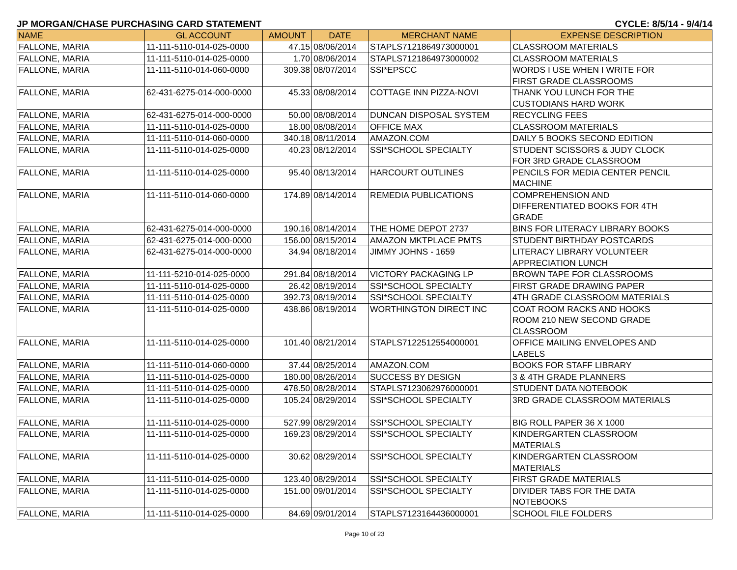JP MORGAN/CHASE PURCHASING CARD STATEMENT CYCLE: 8/5/14 - 9/4/14
| NAME | GL ACCOUNT | AMOUNT | DATE | MERCHANT NAME | EXPENSE DESCRIPTION |
| --- | --- | --- | --- | --- | --- |
| FALLONE, MARIA | 11-111-5110-014-025-0000 | 47.15 | 08/06/2014 | STAPLS7121864973000001 | CLASSROOM MATERIALS |
| FALLONE, MARIA | 11-111-5110-014-025-0000 | 1.70 | 08/06/2014 | STAPLS7121864973000002 | CLASSROOM MATERIALS |
| FALLONE, MARIA | 11-111-5110-014-060-0000 | 309.38 | 08/07/2014 | SSI*EPSCC | WORDS I USE WHEN I WRITE FOR FIRST GRADE CLASSROOMS |
| FALLONE, MARIA | 62-431-6275-014-000-0000 | 45.33 | 08/08/2014 | COTTAGE INN PIZZA-NOVI | THANK YOU LUNCH FOR THE CUSTODIANS HARD WORK |
| FALLONE, MARIA | 62-431-6275-014-000-0000 | 50.00 | 08/08/2014 | DUNCAN DISPOSAL SYSTEM | RECYCLING FEES |
| FALLONE, MARIA | 11-111-5110-014-025-0000 | 18.00 | 08/08/2014 | OFFICE MAX | CLASSROOM MATERIALS |
| FALLONE, MARIA | 11-111-5110-014-060-0000 | 340.18 | 08/11/2014 | AMAZON.COM | DAILY 5 BOOKS SECOND EDITION |
| FALLONE, MARIA | 11-111-5110-014-025-0000 | 40.23 | 08/12/2014 | SSI*SCHOOL SPECIALTY | STUDENT SCISSORS & JUDY CLOCK FOR 3RD GRADE CLASSROOM |
| FALLONE, MARIA | 11-111-5110-014-025-0000 | 95.40 | 08/13/2014 | HARCOURT OUTLINES | PENCILS FOR MEDIA CENTER PENCIL MACHINE |
| FALLONE, MARIA | 11-111-5110-014-060-0000 | 174.89 | 08/14/2014 | REMEDIA PUBLICATIONS | COMPREHENSION AND DIFFERENTIATED BOOKS FOR 4TH GRADE |
| FALLONE, MARIA | 62-431-6275-014-000-0000 | 190.16 | 08/14/2014 | THE HOME DEPOT 2737 | BINS FOR LITERACY LIBRARY BOOKS |
| FALLONE, MARIA | 62-431-6275-014-000-0000 | 156.00 | 08/15/2014 | AMAZON MKTPLACE PMTS | STUDENT BIRTHDAY POSTCARDS |
| FALLONE, MARIA | 62-431-6275-014-000-0000 | 34.94 | 08/18/2014 | JIMMY JOHNS - 1659 | LITERACY LIBRARY VOLUNTEER APPRECIATION LUNCH |
| FALLONE, MARIA | 11-111-5210-014-025-0000 | 291.84 | 08/18/2014 | VICTORY PACKAGING LP | BROWN TAPE FOR CLASSROOMS |
| FALLONE, MARIA | 11-111-5110-014-025-0000 | 26.42 | 08/19/2014 | SSI*SCHOOL SPECIALTY | FIRST GRADE DRAWING PAPER |
| FALLONE, MARIA | 11-111-5110-014-025-0000 | 392.73 | 08/19/2014 | SSI*SCHOOL SPECIALTY | 4TH GRADE CLASSROOM MATERIALS |
| FALLONE, MARIA | 11-111-5110-014-025-0000 | 438.86 | 08/19/2014 | WORTHINGTON DIRECT INC | COAT ROOM RACKS AND HOOKS ROOM 210 NEW SECOND GRADE CLASSROOM |
| FALLONE, MARIA | 11-111-5110-014-025-0000 | 101.40 | 08/21/2014 | STAPLS7122512554000001 | OFFICE MAILING ENVELOPES AND LABELS |
| FALLONE, MARIA | 11-111-5110-014-060-0000 | 37.44 | 08/25/2014 | AMAZON.COM | BOOKS FOR STAFF LIBRARY |
| FALLONE, MARIA | 11-111-5110-014-025-0000 | 180.00 | 08/26/2014 | SUCCESS BY DESIGN | 3 & 4TH GRADE PLANNERS |
| FALLONE, MARIA | 11-111-5110-014-025-0000 | 478.50 | 08/28/2014 | STAPLS7123062976000001 | STUDENT DATA NOTEBOOK |
| FALLONE, MARIA | 11-111-5110-014-025-0000 | 105.24 | 08/29/2014 | SSI*SCHOOL SPECIALTY | 3RD GRADE CLASSROOM MATERIALS |
| FALLONE, MARIA | 11-111-5110-014-025-0000 | 527.99 | 08/29/2014 | SSI*SCHOOL SPECIALTY | BIG ROLL PAPER 36 X 1000 |
| FALLONE, MARIA | 11-111-5110-014-025-0000 | 169.23 | 08/29/2014 | SSI*SCHOOL SPECIALTY | KINDERGARTEN CLASSROOM MATERIALS |
| FALLONE, MARIA | 11-111-5110-014-025-0000 | 30.62 | 08/29/2014 | SSI*SCHOOL SPECIALTY | KINDERGARTEN CLASSROOM MATERIALS |
| FALLONE, MARIA | 11-111-5110-014-025-0000 | 123.40 | 08/29/2014 | SSI*SCHOOL SPECIALTY | FIRST GRADE MATERIALS |
| FALLONE, MARIA | 11-111-5110-014-025-0000 | 151.00 | 09/01/2014 | SSI*SCHOOL SPECIALTY | DIVIDER TABS FOR THE DATA NOTEBOOKS |
| FALLONE, MARIA | 11-111-5110-014-025-0000 | 84.69 | 09/01/2014 | STAPLS7123164436000001 | SCHOOL FILE FOLDERS |
Page 10 of 23